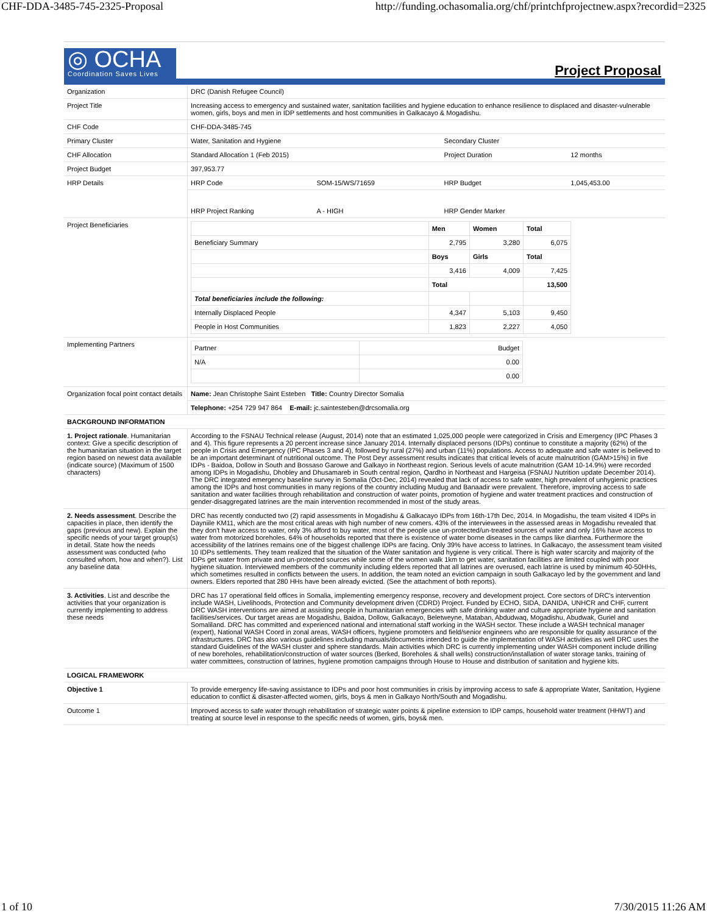CHF-DDA-3485-745-2325-Proposal http://funding.ochasomalia.org/chf/printchfprojectnew.aspx?recordid=2325
◎ OCHA
Coordination Saves Lives
Project Proposal
| Organization | DRC (Danish Refugee Council) | | | |
| Project Title | Increasing access to emergency and sustained water, sanitation facilities and hygiene education to enhance resilience to displaced and disaster-vulnerable women, girls, boys and men in IDP settlements and host communities in Galkacayo & Mogadishu. | | | |
| CHF Code | CHF-DDA-3485-745 | | | |
| Primary Cluster | Water, Sanitation and Hygiene | | Secondary Cluster | |
| CHF Allocation | Standard Allocation 1 (Feb 2015) | | Project Duration | 12 months |
| Project Budget | 397,953.77 | | | |
| HRP Details | HRP Code | SOM-15/WS/71659 | HRP Budget | 1,045,453.00 |
| | HRP Project Ranking | A - HIGH | HRP Gender Marker | |
| Project Beneficiaries | / / Men / Women / Total / / Beneficiary Summary / 2,795 / 3,280 / 6,075 / / / Boys / Girls / Total / / / 3,416 / 4,009 / 7,425 / / / Total / / 13,500 / / Total beneficiaries include the following: / / / / / Internally Displaced People / 4,347 / 5,103 / 9,450 / / People in Host Communities / 1,823 / 2,227 / 4,050 / | | | |
| Implementing Partners | / Partner / Budget / / N/A / 0.00 / / / 0.00 / | | | |
| Organization focal point contact details | Name: Jean Christophe Saint Esteben Title: Country Director Somalia | | | |
| | Telephone: +254 729 947 864 E-mail: jc.saintesteben@drcsomalia.org | | | |
| BACKGROUND INFORMATION | | | | |
| 1. Project rationale . Humanitarian context: Give a specific description of the humanitarian situation in the target region based on newest data available (indicate source) (Maximum of 1500 characters) | According to the FSNAU Technical release (August, 2014) note that an estimated 1,025,000 people were categorized in Crisis and Emergency (IPC Phases 3 and 4). This figure represents a 20 percent increase since January 2014. Internally displaced persons (IDPs) continue to constitute a majority (62%) of the people in Crisis and Emergency (IPC Phases 3 and 4), followed by rural (27%) and urban (11%) populations. Access to adequate and safe water is believed to be an important determinant of nutritional outcome. The Post Deyr assessment results indicates that critical levels of acute malnutrition (GAM>15%) in five IDPs - Baidoa, Dollow in South and Bossaso Garowe and Galkayo in Northeast region. Serious levels of acute malnutrition (GAM 10-14.9%) were recorded among IDPs in Mogadishu, Dhobley and Dhusamareb in South central region, Qardho in Northeast and Hargeisa (FSNAU Nutrition update December 2014). The DRC integrated emergency baseline survey in Somalia (Oct-Dec, 2014) revealed that lack of access to safe water, high prevalent of unhygienic practices among the IDPs and host communities in many regions of the country including Mudug and Banaadir were prevalent. Therefore, improving access to safe sanitation and water facilities through rehabilitation and construction of water points, promotion of hygiene and water treatment practices and construction of gender-disaggregated latrines are the main intervention recommended in most of the study areas. | | | |
| 2. Needs assessment . Describe the capacities in place, then identify the gaps (previous and new). Explain the specific needs of your target group(s) in detail. State how the needs assessment was conducted (who consulted whom, how and when?). List any baseline data | DRC has recently conducted two (2) rapid assessments in Mogadishu & Galkacayo IDPs from 16th-17th Dec, 2014. In Mogadishu, the team visited 4 IDPs in Dayniile KM11, which are the most critical areas with high number of new comers. 43% of the interviewees in the assessed areas in Mogadishu revealed that they don't have access to water, only 3% afford to buy water, most of the people use un-protected/un-treated sources of water and only 16% have access to water from motorized boreholes. 64% of households reported that there is existence of water borne diseases in the camps like diarrhea. Furthermore the accessibility of the latrines remains one of the biggest challenge IDPs are facing. Only 39% have access to latrines. In Galkacayo, the assessment team visited 10 IDPs settlements. They team realized that the situation of the Water sanitation and hygiene is very critical. There is high water scarcity and majority of the IDPs get water from private and un-protected sources while some of the women walk 1km to get water, sanitation facilities are limited coupled with poor hygiene situation. Interviewed members of the community including elders reported that all latrines are overused, each latrine is used by minimum 40-50HHs, which sometimes resulted in conflicts between the users. In addition, the team noted an eviction campaign in south Galkacayo led by the government and land owners. Elders reported that 280 HHs have been already evicted. (See the attachment of both reports). | | | |
| 3. Activities . List and describe the activities that your organization is currently implementing to address these needs | DRC has 17 operational field offices in Somalia, implementing emergency response, recovery and development project. Core sectors of DRC's intervention include WASH, Livelihoods, Protection and Community development driven (CDRD) Project. Funded by ECHO, SIDA, DANIDA, UNHCR and CHF, current DRC WASH interventions are aimed at assisting people in humanitarian emergencies with safe drinking water and culture appropriate hygiene and sanitation facilities/services. Our target areas are Mogadishu, Baidoa, Dollow, Galkacayo, Beletweyne, Mataban, Abdudwaq, Mogadishu, Abudwak, Guriel and Somaliland. DRC has committed and experienced national and international staff working in the WASH sector. These include a WASH technical manager (expert), National WASH Coord in zonal areas, WASH officers, hygiene promoters and field/senior engineers who are responsible for quality assurance of the infrastructures. DRC has also various guidelines including manuals/documents intended to guide the implementation of WASH activities as well DRC uses the standard Guidelines of the WASH cluster and sphere standards. Main activities which DRC is currently implementing under WASH component include drilling of new boreholes, rehabilitation/construction of water sources (Berked, Boreholes & shall wells) construction/installation of water storage tanks, training of water committees, construction of latrines, hygiene promotion campaigns through House to House and distribution of sanitation and hygiene kits. | | | |
| LOGICAL FRAMEWORK | | | | |
| Objective 1 | To provide emergency life-saving assistance to IDPs and poor host communities in crisis by improving access to safe & appropriate Water, Sanitation, Hygiene education to conflict & disaster-affected women, girls, boys & men in Galkayo North/South and Mogadishu. | | | |
| Outcome 1 | Improved access to safe water through rehabilitation of strategic water points & pipeline extension to IDP camps, household water treatment (HHWT) and treating at source level in response to the specific needs of women, girls, boys& men. | | | |
1 of 10 7/30/2015 11:26 AM